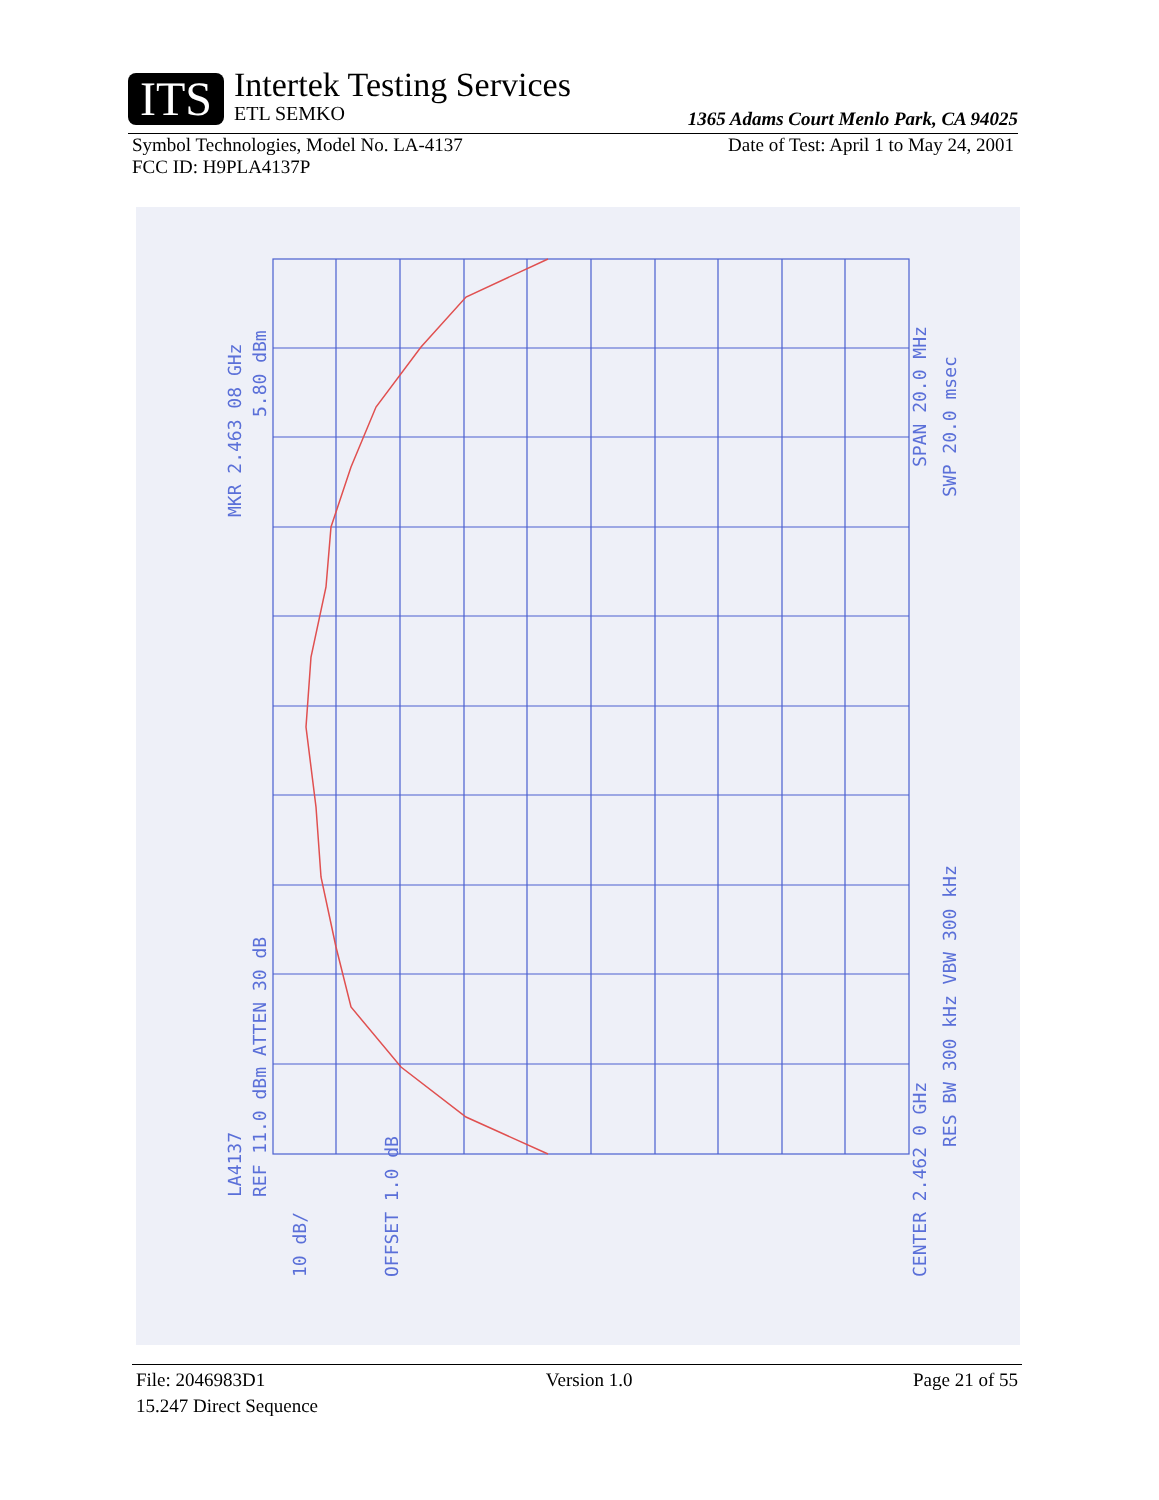ITS
Intertek Testing Services
ETL SEMKO
1365 Adams Court Menlo Park, CA 94025
Symbol Technologies, Model No. LA-4137 Date of Test: April 1 to May 24, 2001
FCC ID: H9PLA4137P
MKR 2.463 08 GHz
5.80 dBm
LA4137
REF 11.0 dBm ATTEN 30 dB
10 dB/
OFFSET 1.0 dB
CENTER 2.462 0 GHz
RES BW 300 kHz VBW 300 kHz
SPAN 20.0 MHz
SWP 20.0 msec
File: 2046983D1 Version 1.0 Page 21 of 55
15.247 Direct Sequence